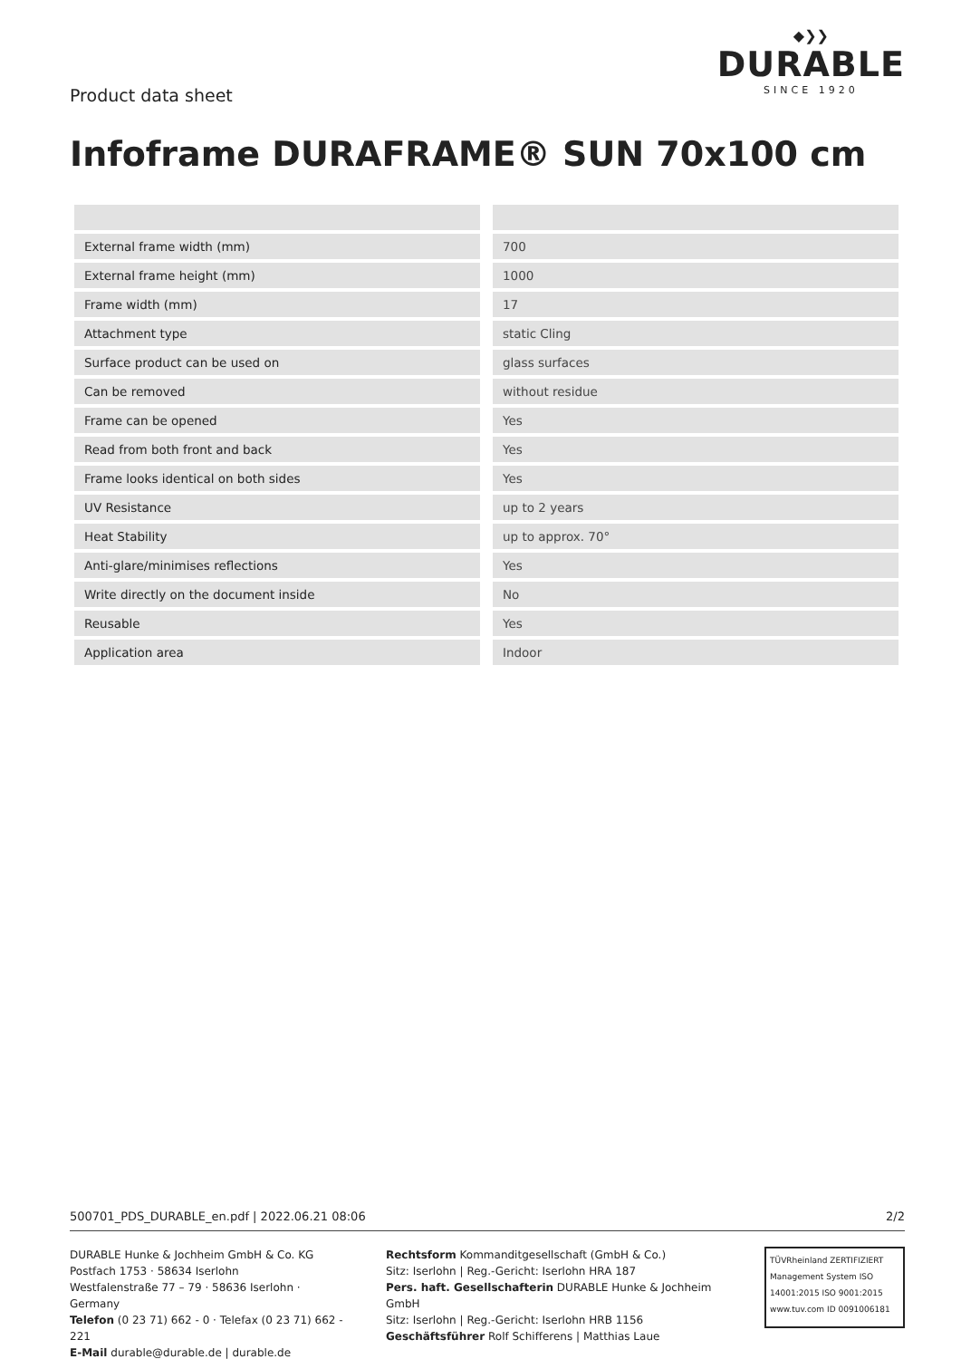Product data sheet
◆❯❯
DURABLE
SINCE 1920
Infoframe DURAFRAME® SUN 70x100 cm
| External frame width (mm) | | 700 |
| External frame height (mm) | | 1000 |
| Frame width (mm) | | 17 |
| Attachment type | | static Cling |
| Surface product can be used on | | glass surfaces |
| Can be removed | | without residue |
| Frame can be opened | | Yes |
| Read from both front and back | | Yes |
| Frame looks identical on both sides | | Yes |
| UV Resistance | | up to 2 years |
| Heat Stability | | up to approx. 70° |
| Anti-glare/minimises reflections | | Yes |
| Write directly on the document inside | | No |
| Reusable | | Yes |
| Application area | | Indoor |
500701_PDS_DURABLE_en.pdf | 2022.06.21 08:06 2/2
DURABLE Hunke & Jochheim GmbH & Co. KG
Postfach 1753 · 58634 Iserlohn
Westfalenstraße 77 – 79 · 58636 Iserlohn · Germany
Telefon (0 23 71) 662 - 0 · Telefax (0 23 71) 662 - 221
E-Mail durable@durable.de | durable.de
Rechtsform Kommanditgesellschaft (GmbH & Co.)
Sitz: Iserlohn | Reg.-Gericht: Iserlohn HRA 187
Pers. haft. Gesellschafterin DURABLE Hunke & Jochheim GmbH
Sitz: Iserlohn | Reg.-Gericht: Iserlohn HRB 1156
Geschäftsführer Rolf Schifferens | Matthias Laue
TÜVRheinland ZERTIFIZIERT
Management System ISO 14001:2015 ISO 9001:2015
www.tuv.com ID 0091006181